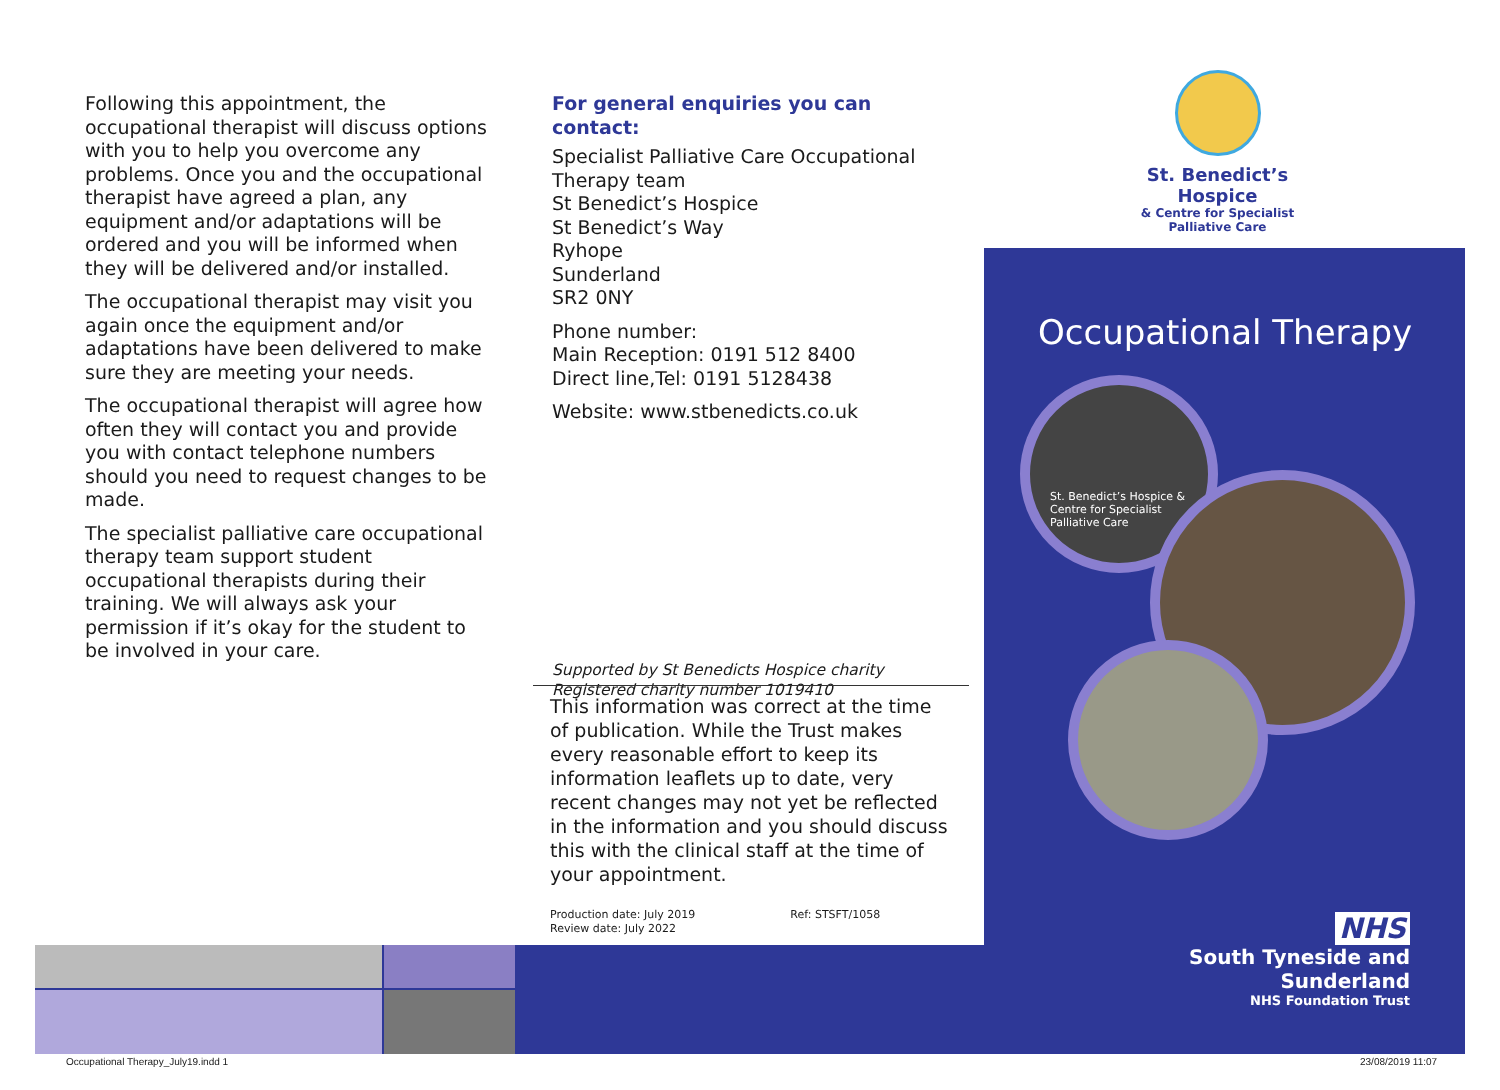Following this appointment, the occupational therapist will discuss options with you to help you overcome any problems. Once you and the occupational therapist have agreed a plan, any equipment and/or adaptations will be ordered and you will be informed when they will be delivered and/or installed.
The occupational therapist may visit you again once the equipment and/or adaptations have been delivered to make sure they are meeting your needs.
The occupational therapist will agree how often they will contact you and provide you with contact telephone numbers should you need to request changes to be made.
The specialist palliative care occupational therapy team support student occupational therapists during their training. We will always ask your permission if it’s okay for the student to be involved in your care.
For general enquiries you can contact:
Specialist Palliative Care Occupational Therapy team
St Benedict’s Hospice
St Benedict’s Way
Ryhope
Sunderland
SR2 0NY
Phone number:
Main Reception: 0191 512 8400
Direct line,Tel: 0191 5128438
Website: www.stbenedicts.co.uk
Supported by St Benedicts Hospice charity
Registered charity number 1019410
This information was correct at the time of publication. While the Trust makes every reasonable effort to keep its information leaflets up to date, very recent changes may not yet be reflected in the information and you should discuss this with the clinical staff at the time of your appointment.
Production date: July 2019
Review date: July 2022
Ref: STSFT/1058
St. Benedict’s Hospice
& Centre for Specialist
Palliative Care
Occupational Therapy
St. Benedict’s Hospice & Centre for Specialist Palliative Care
NHS
South Tyneside and Sunderland
NHS Foundation Trust
Occupational Therapy_July19.indd 1
23/08/2019 11:07